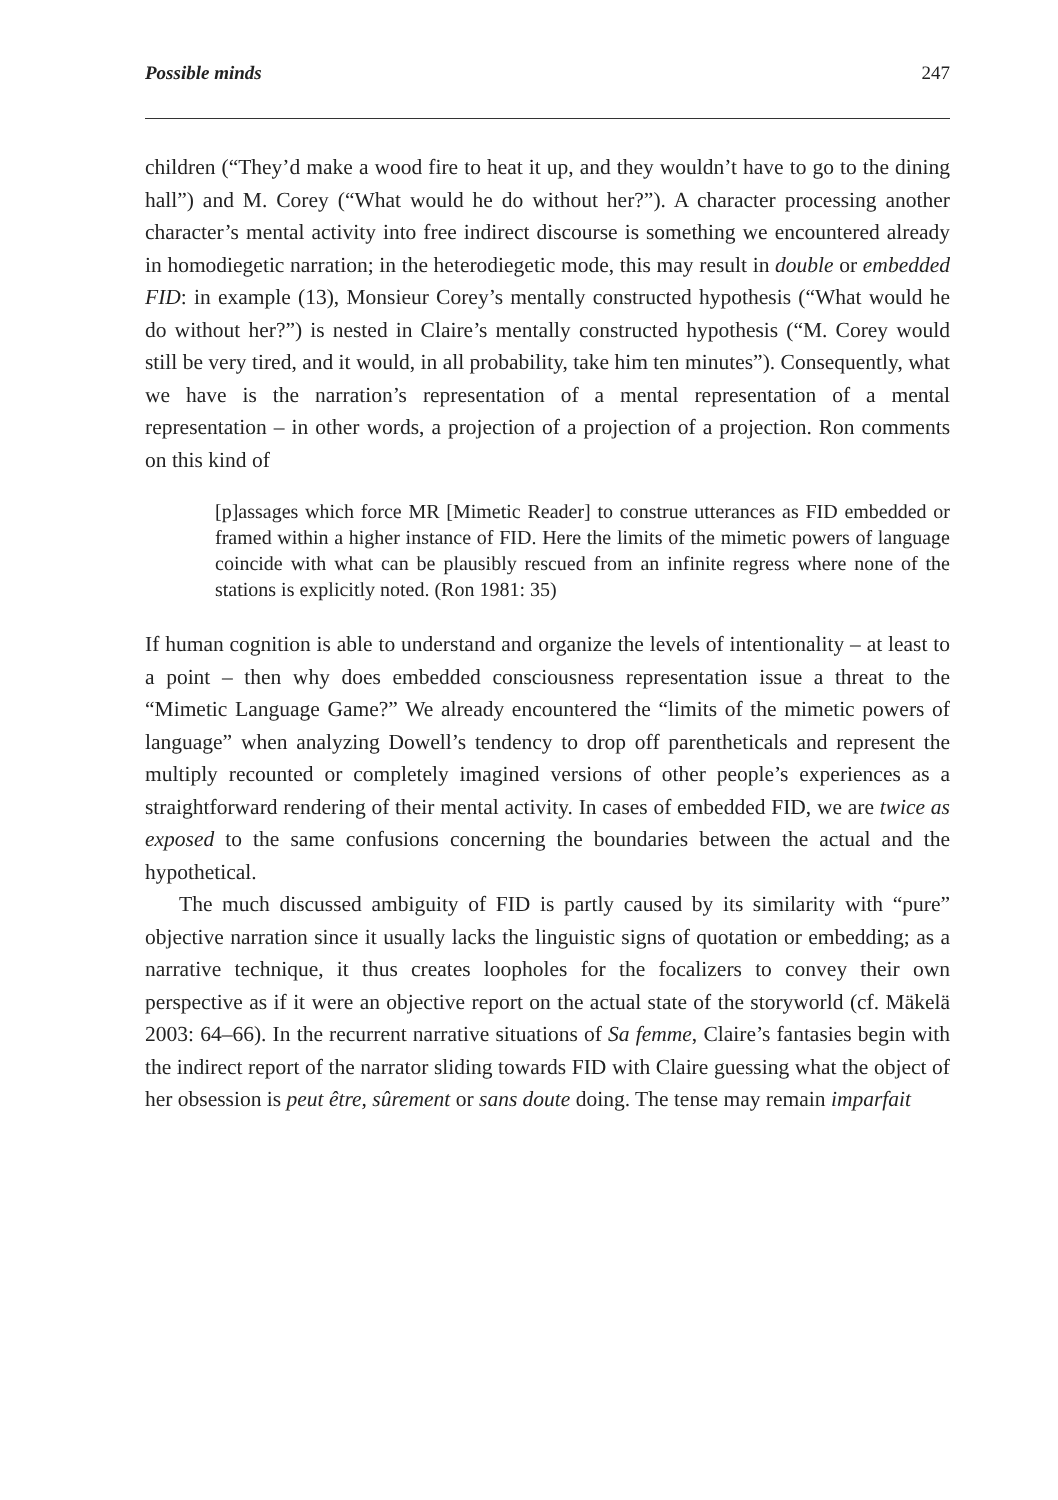Possible minds 247
children (“They’d make a wood fire to heat it up, and they wouldn’t have to go to the dining hall”) and M. Corey (“What would he do without her?”). A character processing another character’s mental activity into free indirect discourse is something we encountered already in homodiegetic narration; in the heterodiegetic mode, this may result in double or embedded FID: in example (13), Monsieur Corey’s mentally constructed hypothesis (“What would he do without her?”) is nested in Claire’s mentally constructed hypothesis (“M. Corey would still be very tired, and it would, in all probability, take him ten minutes”). Consequently, what we have is the narration’s representation of a mental representation of a mental representation – in other words, a projection of a projection of a projection. Ron comments on this kind of
[p]assages which force MR [Mimetic Reader] to construe utterances as FID embedded or framed within a higher instance of FID. Here the limits of the mimetic powers of language coincide with what can be plausibly rescued from an infinite regress where none of the stations is explicitly noted. (Ron 1981: 35)
If human cognition is able to understand and organize the levels of intentionality – at least to a point – then why does embedded consciousness representation issue a threat to the “Mimetic Language Game?” We already encountered the “limits of the mimetic powers of language” when analyzing Dowell’s tendency to drop off parentheticals and represent the multiply recounted or completely imagined versions of other people’s experiences as a straightforward rendering of their mental activity. In cases of embedded FID, we are twice as exposed to the same confusions concerning the boundaries between the actual and the hypothetical.
The much discussed ambiguity of FID is partly caused by its similarity with “pure” objective narration since it usually lacks the linguistic signs of quotation or embedding; as a narrative technique, it thus creates loopholes for the focalizers to convey their own perspective as if it were an objective report on the actual state of the storyworld (cf. Mäkelä 2003: 64–66). In the recurrent narrative situations of Sa femme, Claire’s fantasies begin with the indirect report of the narrator sliding towards FID with Claire guessing what the object of her obsession is peut être, sûrement or sans doute doing. The tense may remain imparfait